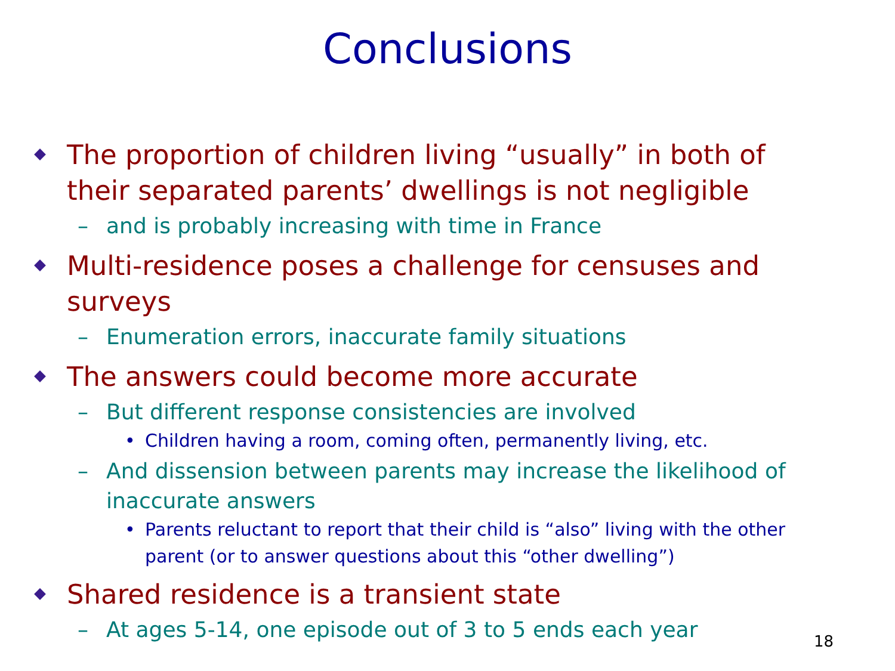Conclusions
The proportion of children living “usually” in both of their separated parents’ dwellings is not negligible
– and is probably increasing with time in France
Multi-residence poses a challenge for censuses and surveys
– Enumeration errors, inaccurate family situations
The answers could become more accurate
– But different response consistencies are involved
• Children having a room, coming often, permanently living, etc.
– And dissension between parents may increase the likelihood of inaccurate answers
• Parents reluctant to report that their child is “also” living with the other parent (or to answer questions about this “other dwelling”)
Shared residence is a transient state
– At ages 5-14, one episode out of 3 to 5 ends each year
18